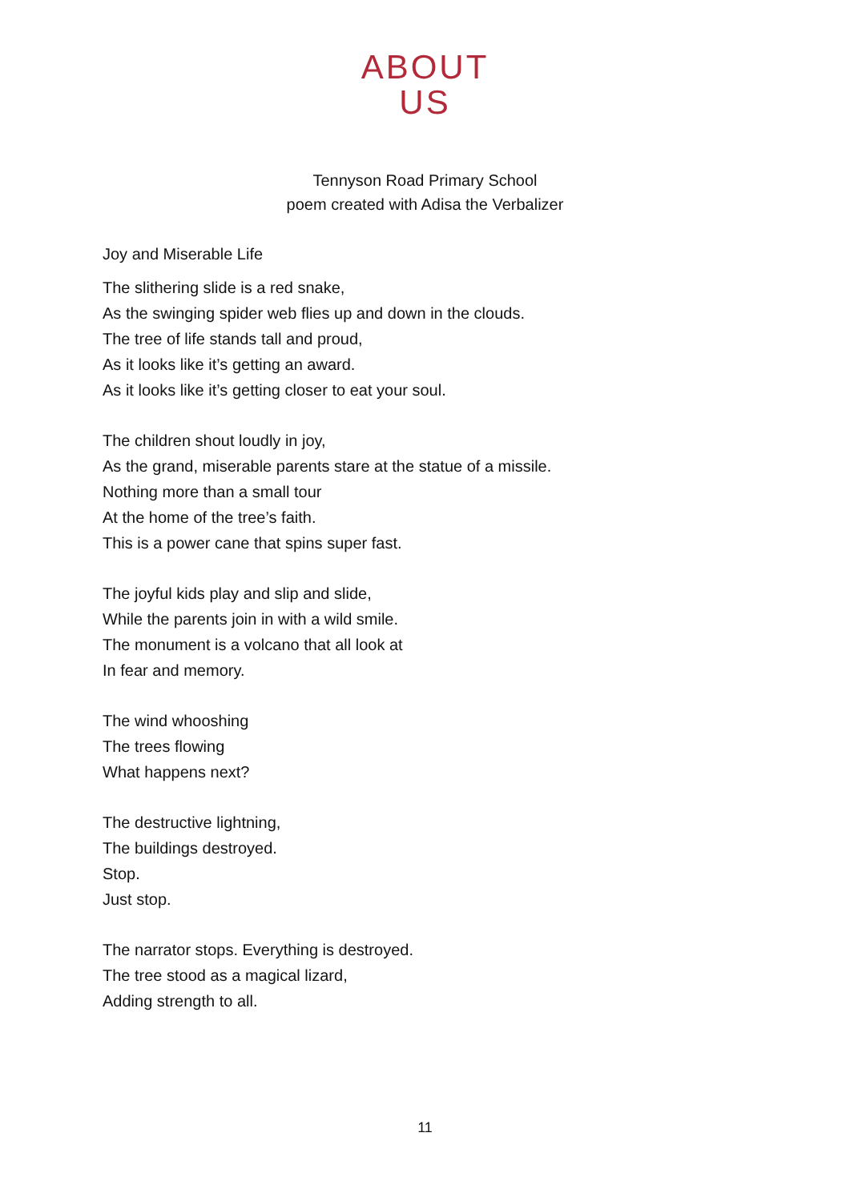ABOUT
US
Tennyson Road Primary School
poem created with Adisa the Verbalizer
Joy and Miserable Life
The slithering slide is a red snake,
As the swinging spider web flies up and down in the clouds.
The tree of life stands tall and proud,
As it looks like it’s getting an award.
As it looks like it’s getting closer to eat your soul.
The children shout loudly in joy,
As the grand, miserable parents stare at the statue of a missile.
Nothing more than a small tour
At the home of the tree’s faith.
This is a power cane that spins super fast.
The joyful kids play and slip and slide,
While the parents join in with a wild smile.
The monument is a volcano that all look at
In fear and memory.
The wind whooshing
The trees flowing
What happens next?
The destructive lightning,
The buildings destroyed.
Stop.
Just stop.
The narrator stops. Everything is destroyed.
The tree stood as a magical lizard,
Adding strength to all.
11